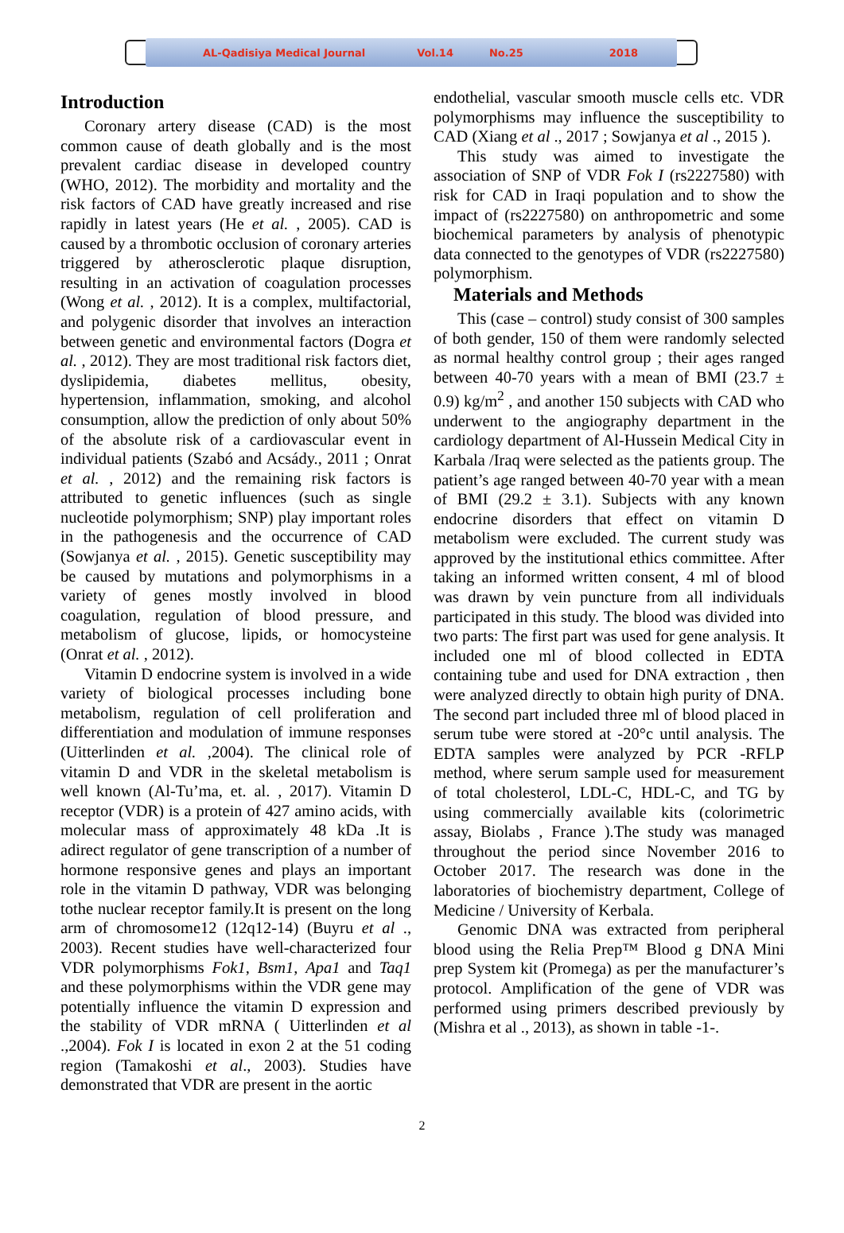AL-Qadisiya Medical Journal Vol.14 No.25 2018
Introduction
Coronary artery disease (CAD) is the most common cause of death globally and is the most prevalent cardiac disease in developed country (WHO, 2012). The morbidity and mortality and the risk factors of CAD have greatly increased and rise rapidly in latest years (He et al. , 2005). CAD is caused by a thrombotic occlusion of coronary arteries triggered by atherosclerotic plaque disruption, resulting in an activation of coagulation processes (Wong et al. , 2012). It is a complex, multifactorial, and polygenic disorder that involves an interaction between genetic and environmental factors (Dogra et al. , 2012). They are most traditional risk factors diet, dyslipidemia, diabetes mellitus, obesity, hypertension, inflammation, smoking, and alcohol consumption, allow the prediction of only about 50% of the absolute risk of a cardiovascular event in individual patients (Szabó and Acsády., 2011 ; Onrat et al. , 2012) and the remaining risk factors is attributed to genetic influences (such as single nucleotide polymorphism; SNP) play important roles in the pathogenesis and the occurrence of CAD (Sowjanya et al. , 2015). Genetic susceptibility may be caused by mutations and polymorphisms in a variety of genes mostly involved in blood coagulation, regulation of blood pressure, and metabolism of glucose, lipids, or homocysteine (Onrat et al. , 2012).
Vitamin D endocrine system is involved in a wide variety of biological processes including bone metabolism, regulation of cell proliferation and differentiation and modulation of immune responses (Uitterlinden et al. ,2004). The clinical role of vitamin D and VDR in the skeletal metabolism is well known (Al-Tu’ma, et. al. , 2017). Vitamin D receptor (VDR) is a protein of 427 amino acids, with molecular mass of approximately 48 kDa .It is adirect regulator of gene transcription of a number of hormone responsive genes and plays an important role in the vitamin D pathway, VDR was belonging tothe nuclear receptor family.It is present on the long arm of chromosome12 (12q12-14) (Buyru et al ., 2003). Recent studies have well-characterized four VDR polymorphisms Fok1, Bsm1, Apa1 and Taq1 and these polymorphisms within the VDR gene may potentially influence the vitamin D expression and the stability of VDR mRNA ( Uitterlinden et al .,2004). Fok I is located in exon 2 at the 51 coding region (Tamakoshi et al., 2003). Studies have demonstrated that VDR are present in the aortic
endothelial, vascular smooth muscle cells etc. VDR polymorphisms may influence the susceptibility to CAD (Xiang et al ., 2017 ; Sowjanya et al ., 2015 ).
This study was aimed to investigate the association of SNP of VDR Fok I (rs2227580) with risk for CAD in Iraqi population and to show the impact of (rs2227580) on anthropometric and some biochemical parameters by analysis of phenotypic data connected to the genotypes of VDR (rs2227580) polymorphism.
Materials and Methods
This (case – control) study consist of 300 samples of both gender, 150 of them were randomly selected as normal healthy control group ; their ages ranged between 40-70 years with a mean of BMI (23.7 ± 0.9) kg/m<sup>2</sup> , and another 150 subjects with CAD who underwent to the angiography department in the cardiology department of Al-Hussein Medical City in Karbala /Iraq were selected as the patients group. The patient’s age ranged between 40-70 year with a mean of BMI (29.2 ± 3.1). Subjects with any known endocrine disorders that effect on vitamin D metabolism were excluded. The current study was approved by the institutional ethics committee. After taking an informed written consent, 4 ml of blood was drawn by vein puncture from all individuals participated in this study. The blood was divided into two parts: The first part was used for gene analysis. It included one ml of blood collected in EDTA containing tube and used for DNA extraction , then were analyzed directly to obtain high purity of DNA. The second part included three ml of blood placed in serum tube were stored at -20°c until analysis. The EDTA samples were analyzed by PCR -RFLP method, where serum sample used for measurement of total cholesterol, LDL-C, HDL-C, and TG by using commercially available kits (colorimetric assay, Biolabs , France ).The study was managed throughout the period since November 2016 to October 2017. The research was done in the laboratories of biochemistry department, College of Medicine / University of Kerbala.
Genomic DNA was extracted from peripheral blood using the Relia Prep™ Blood g DNA Mini prep System kit (Promega) as per the manufacturer’s protocol. Amplification of the gene of VDR was performed using primers described previously by (Mishra et al ., 2013), as shown in table -1-.
2